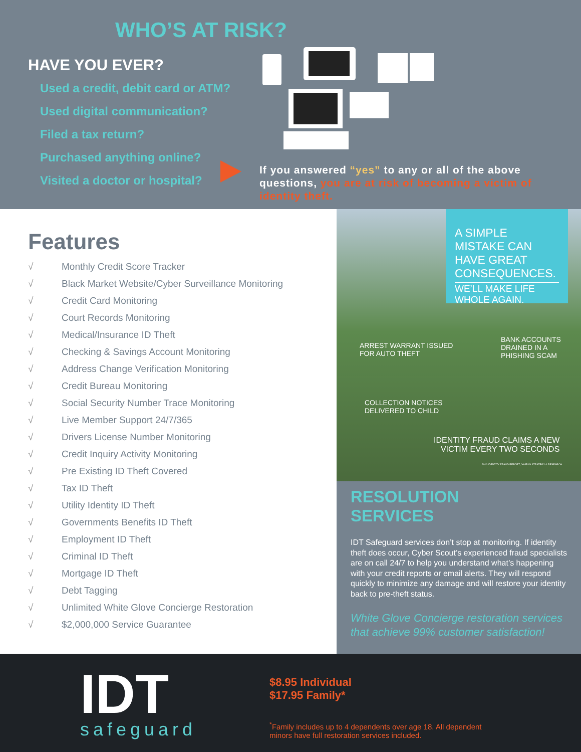WHO’S AT RISK?
HAVE YOU EVER?
Used a credit, debit card or ATM?
Used digital communication?
Filed a tax return?
Purchased anything online?
Visited a doctor or hospital?
If you answered “yes” to any or all of the above questions, you are at risk of becoming a victim of identity theft.
Features
√ Monthly Credit Score Tracker
√ Black Market Website/Cyber Surveillance Monitoring
√ Credit Card Monitoring
√ Court Records Monitoring
√ Medical/Insurance ID Theft
√ Checking & Savings Account Monitoring
√ Address Change Verification Monitoring
√ Credit Bureau Monitoring
√ Social Security Number Trace Monitoring
√ Live Member Support 24/7/365
√ Drivers License Number Monitoring
√ Credit Inquiry Activity Monitoring
√ Pre Existing ID Theft Covered
√ Tax ID Theft
√ Utility Identity ID Theft
√ Governments Benefits ID Theft
√ Employment ID Theft
√ Criminal ID Theft
√ Mortgage ID Theft
√ Debt Tagging
√ Unlimited White Glove Concierge Restoration
√ $2,000,000 Service Guarantee
A SIMPLE MISTAKE CAN HAVE GREAT CONSEQUENCES.
WE’LL MAKE LIFE WHOLE AGAIN.
ARREST WARRANT ISSUED
FOR AUTO THEFT
BANK ACCOUNTS
DRAINED IN A
PHISHING SCAM
COLLECTION NOTICES
DELIVERED TO CHILD
IDENTITY FRAUD CLAIMS A NEW
VICTIM EVERY TWO SECONDS
2016 IDENTITY FRAUD REPORT, JAVELIN STRATEGY & RESEARCH
RESOLUTION
SERVICES
IDT Safeguard services don’t stop at monitoring. If identity theft does occur, Cyber Scout’s experienced fraud specialists are on call 24/7 to help you understand what’s happening with your credit reports or email alerts. They will respond quickly to minimize any damage and will restore your identity back to pre-theft status.
White Glove Concierge restoration services that achieve 99% customer satisfaction!
IDT
safeguard
$8.95 Individual
$17.95 Family*
<sup>*</sup> Family includes up to 4 dependents over age 18. All dependent
minors have full restoration services included.